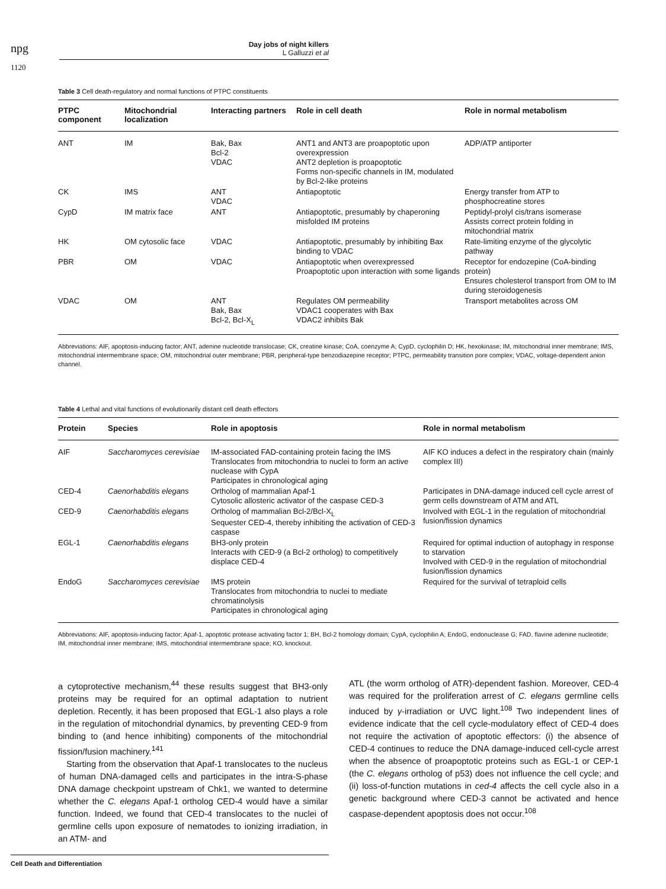npg
1120
Day jobs of night killers
L Galluzzi et al
Table 3 Cell death-regulatory and normal functions of PTPC constituents
| PTPC component | Mitochondrial localization | Interacting partners | Role in cell death | Role in normal metabolism |
| --- | --- | --- | --- | --- |
| ANT | IM | Bak, Bax Bcl-2 VDAC | ANT1 and ANT3 are proapoptotic upon overexpression ANT2 depletion is proapoptotic Forms non-specific channels in IM, modulated by Bcl-2-like proteins | ADP/ATP antiporter |
| CK | IMS | ANT VDAC | Antiapoptotic | Energy transfer from ATP to phosphocreatine stores |
| CypD | IM matrix face | ANT | Antiapoptotic, presumably by chaperoning misfolded IM proteins | Peptidyl-prolyl cis/trans isomerase Assists correct protein folding in mitochondrial matrix |
| HK | OM cytosolic face | VDAC | Antiapoptotic, presumably by inhibiting Bax binding to VDAC | Rate-limiting enzyme of the glycolytic pathway |
| PBR | OM | VDAC | Antiapoptotic when overexpressed Proapoptotic upon interaction with some ligands | Receptor for endozepine (CoA-binding protein) Ensures cholesterol transport from OM to IM during steroidogenesis |
| VDAC | OM | ANT Bak, Bax Bcl-2, Bcl-X<sub>L</sub> | Regulates OM permeability VDAC1 cooperates with Bax VDAC2 inhibits Bak | Transport metabolites across OM |
Abbreviations: AIF, apoptosis-inducing factor; ANT, adenine nucleotide translocase; CK, creatine kinase; CoA, coenzyme A; CypD, cyclophilin D; HK, hexokinase; IM, mitochondrial inner membrane; IMS, mitochondrial intermembrane space; OM, mitochondrial outer membrane; PBR, peripheral-type benzodiazepine receptor; PTPC, permeability transition pore complex; VDAC, voltage-dependent anion channel.
Table 4 Lethal and vital functions of evolutionarily distant cell death effectors
| Protein | Species | Role in apoptosis | Role in normal metabolism |
| --- | --- | --- | --- |
| AIF | Saccharomyces cerevisiae | IM-associated FAD-containing protein facing the IMS Translocates from mitochondria to nuclei to form an active nuclease with CypA Participates in chronological aging | AIF KO induces a defect in the respiratory chain (mainly complex III) |
| CED-4 | Caenorhabditis elegans | Ortholog of mammalian Apaf-1 Cytosolic allosteric activator of the caspase CED-3 | Participates in DNA-damage induced cell cycle arrest of germ cells downstream of ATM and ATL |
| CED-9 | Caenorhabditis elegans | Ortholog of mammalian Bcl-2/Bcl-X<sub>L</sub> Sequester CED-4, thereby inhibiting the activation of CED-3 caspase | Involved with EGL-1 in the regulation of mitochondrial fusion/fission dynamics |
| EGL-1 | Caenorhabditis elegans | BH3-only protein Interacts with CED-9 (a Bcl-2 ortholog) to competitively displace CED-4 | Required for optimal induction of autophagy in response to starvation Involved with CED-9 in the regulation of mitochondrial fusion/fission dynamics |
| EndoG | Saccharomyces cerevisiae | IMS protein Translocates from mitochondria to nuclei to mediate chromatinolysis Participates in chronological aging | Required for the survival of tetraploid cells |
Abbreviations: AIF, apoptosis-inducing factor; Apaf-1, apoptotic protease activating factor 1; BH, Bcl-2 homology domain; CypA, cyclophilin A; EndoG, endonuclease G; FAD, flavine adenine nucleotide; IM, mitochondrial inner membrane; IMS, mitochondrial intermembrane space; KO, knockout.
a cytoprotective mechanism,<sup>44</sup> these results suggest that BH3-only proteins may be required for an optimal adaptation to nutrient depletion. Recently, it has been proposed that EGL-1 also plays a role in the regulation of mitochondrial dynamics, by preventing CED-9 from binding to (and hence inhibiting) components of the mitochondrial fission/fusion machinery.<sup>141</sup>
Starting from the observation that Apaf-1 translocates to the nucleus of human DNA-damaged cells and participates in the intra-S-phase DNA damage checkpoint upstream of Chk1, we wanted to determine whether the C. elegans Apaf-1 ortholog CED-4 would have a similar function. Indeed, we found that CED-4 translocates to the nuclei of germline cells upon exposure of nematodes to ionizing irradiation, in an ATM- and
ATL (the worm ortholog of ATR)-dependent fashion. Moreover, CED-4 was required for the proliferation arrest of C. elegans germline cells induced by γ-irradiation or UVC light.<sup>108</sup> Two independent lines of evidence indicate that the cell cycle-modulatory effect of CED-4 does not require the activation of apoptotic effectors: (i) the absence of CED-4 continues to reduce the DNA damage-induced cell-cycle arrest when the absence of proapoptotic proteins such as EGL-1 or CEP-1 (the C. elegans ortholog of p53) does not influence the cell cycle; and (ii) loss-of-function mutations in ced-4 affects the cell cycle also in a genetic background where CED-3 cannot be activated and hence caspase-dependent apoptosis does not occur.<sup>108</sup>
Cell Death and Differentiation